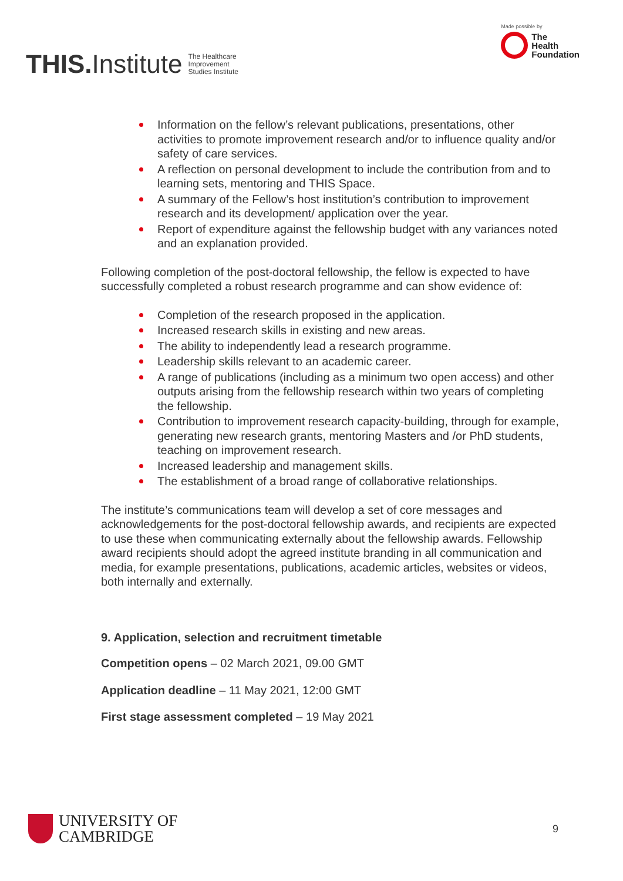THIS.Institute
The Healthcare
Improvement
Studies Institute
Made possible by
The
Health
Foundation
Information on the fellow’s relevant publications, presentations, other activities to promote improvement research and/or to influence quality and/or safety of care services.
A reflection on personal development to include the contribution from and to learning sets, mentoring and THIS Space.
A summary of the Fellow’s host institution’s contribution to improvement research and its development/ application over the year.
Report of expenditure against the fellowship budget with any variances noted and an explanation provided.
Following completion of the post-doctoral fellowship, the fellow is expected to have successfully completed a robust research programme and can show evidence of:
Completion of the research proposed in the application.
Increased research skills in existing and new areas.
The ability to independently lead a research programme.
Leadership skills relevant to an academic career.
A range of publications (including as a minimum two open access) and other outputs arising from the fellowship research within two years of completing the fellowship.
Contribution to improvement research capacity-building, through for example, generating new research grants, mentoring Masters and /or PhD students, teaching on improvement research.
Increased leadership and management skills.
The establishment of a broad range of collaborative relationships.
The institute’s communications team will develop a set of core messages and acknowledgements for the post-doctoral fellowship awards, and recipients are expected to use these when communicating externally about the fellowship awards. Fellowship award recipients should adopt the agreed institute branding in all communication and media, for example presentations, publications, academic articles, websites or videos, both internally and externally.
9. Application, selection and recruitment timetable
Competition opens – 02 March 2021, 09.00 GMT
Application deadline – 11 May 2021, 12:00 GMT
First stage assessment completed – 19 May 2021
UNIVERSITY OF
CAMBRIDGE
9